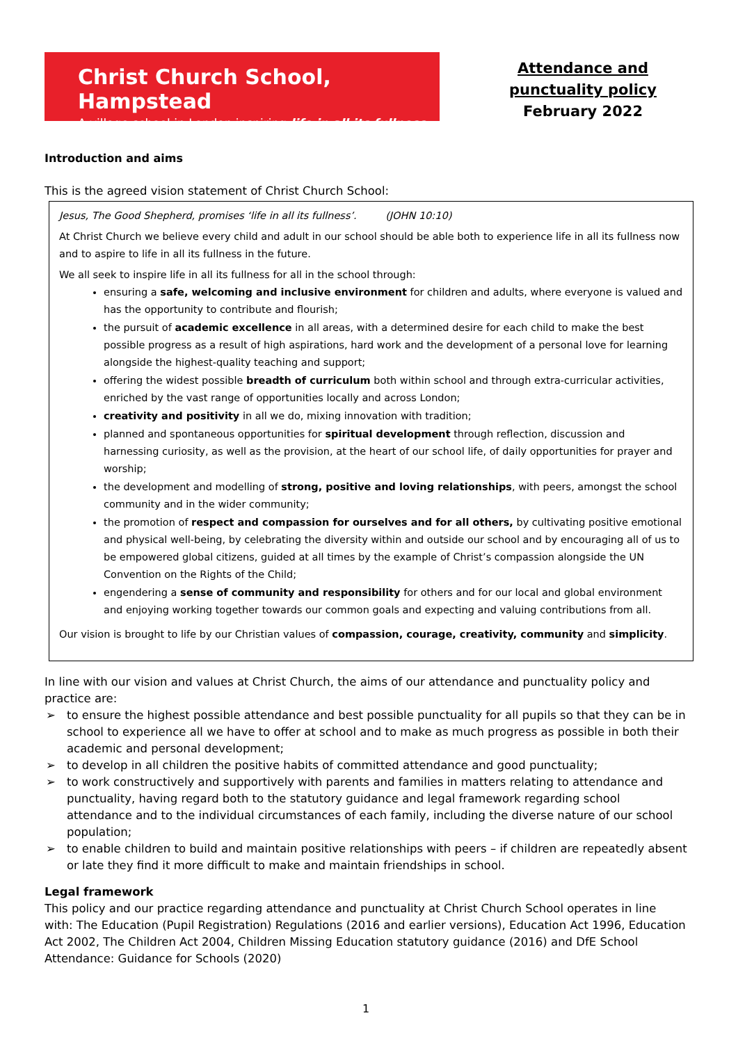Christ Church School, Hampstead
A village school in London inspiring life in all its fullness
Attendance and punctuality policy
February 2022
Introduction and aims
This is the agreed vision statement of Christ Church School:
Jesus, The Good Shepherd, promises ‘life in all its fullness’. (JOHN 10:10)
At Christ Church we believe every child and adult in our school should be able both to experience life in all its fullness now and to aspire to life in all its fullness in the future.
We all seek to inspire life in all its fullness for all in the school through:
ensuring a safe, welcoming and inclusive environment for children and adults, where everyone is valued and has the opportunity to contribute and flourish;
the pursuit of academic excellence in all areas, with a determined desire for each child to make the best possible progress as a result of high aspirations, hard work and the development of a personal love for learning alongside the highest-quality teaching and support;
offering the widest possible breadth of curriculum both within school and through extra-curricular activities, enriched by the vast range of opportunities locally and across London;
creativity and positivity in all we do, mixing innovation with tradition;
planned and spontaneous opportunities for spiritual development through reflection, discussion and harnessing curiosity, as well as the provision, at the heart of our school life, of daily opportunities for prayer and worship;
the development and modelling of strong, positive and loving relationships, with peers, amongst the school community and in the wider community;
the promotion of respect and compassion for ourselves and for all others, by cultivating positive emotional and physical well-being, by celebrating the diversity within and outside our school and by encouraging all of us to be empowered global citizens, guided at all times by the example of Christ’s compassion alongside the UN Convention on the Rights of the Child;
engendering a sense of community and responsibility for others and for our local and global environment and enjoying working together towards our common goals and expecting and valuing contributions from all.
Our vision is brought to life by our Christian values of compassion, courage, creativity, community and simplicity.
In line with our vision and values at Christ Church, the aims of our attendance and punctuality policy and practice are:
➢ to ensure the highest possible attendance and best possible punctuality for all pupils so that they can be in school to experience all we have to offer at school and to make as much progress as possible in both their academic and personal development;
➢ to develop in all children the positive habits of committed attendance and good punctuality;
➢ to work constructively and supportively with parents and families in matters relating to attendance and punctuality, having regard both to the statutory guidance and legal framework regarding school attendance and to the individual circumstances of each family, including the diverse nature of our school population;
➢ to enable children to build and maintain positive relationships with peers – if children are repeatedly absent or late they find it more difficult to make and maintain friendships in school.
Legal framework
This policy and our practice regarding attendance and punctuality at Christ Church School operates in line with: The Education (Pupil Registration) Regulations (2016 and earlier versions), Education Act 1996, Education Act 2002, The Children Act 2004, Children Missing Education statutory guidance (2016) and DfE School Attendance: Guidance for Schools (2020)
1